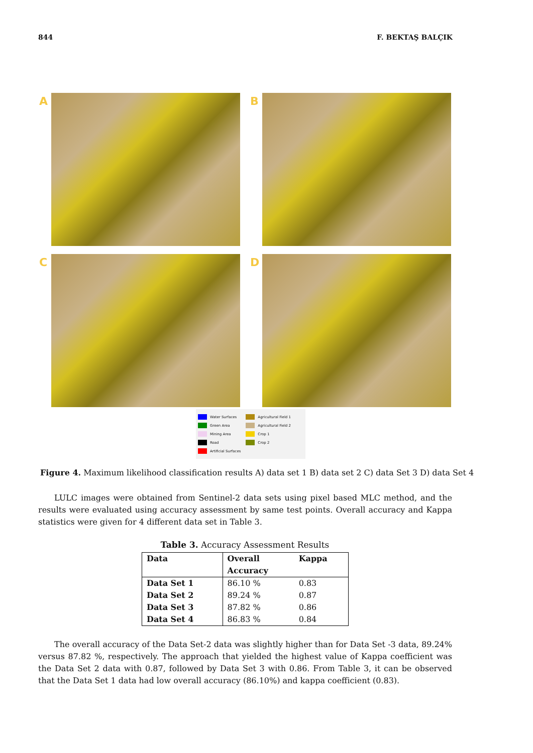844 F. BEKTAŞ BALÇIK
A
B
C
D
Water Surfaces
Green Area
Mining Area
Road
Artificial Surfaces
Agricultural Field 1
Agricultural Field 2
Crop 1
Crop 2
Figure 4. Maximum likelihood classification results A) data set 1 B) data set 2 C) data Set 3 D) data Set 4
LULC images were obtained from Sentinel-2 data sets using pixel based MLC method, and the results were evaluated using accuracy assessment by same test points. Overall accuracy and Kappa statistics were given for 4 different data set in Table 3.
Table 3. Accuracy Assessment Results
| Data | Overall Accuracy | Kappa |
| --- | --- | --- |
| Data Set 1 | 86.10 % | 0.83 |
| Data Set 2 | 89.24 % | 0.87 |
| Data Set 3 | 87.82 % | 0.86 |
| Data Set 4 | 86.83 % | 0.84 |
The overall accuracy of the Data Set-2 data was slightly higher than for Data Set -3 data, 89.24% versus 87.82 %, respectively. The approach that yielded the highest value of Kappa coefficient was the Data Set 2 data with 0.87, followed by Data Set 3 with 0.86. From Table 3, it can be observed that the Data Set 1 data had low overall accuracy (86.10%) and kappa coefficient (0.83).